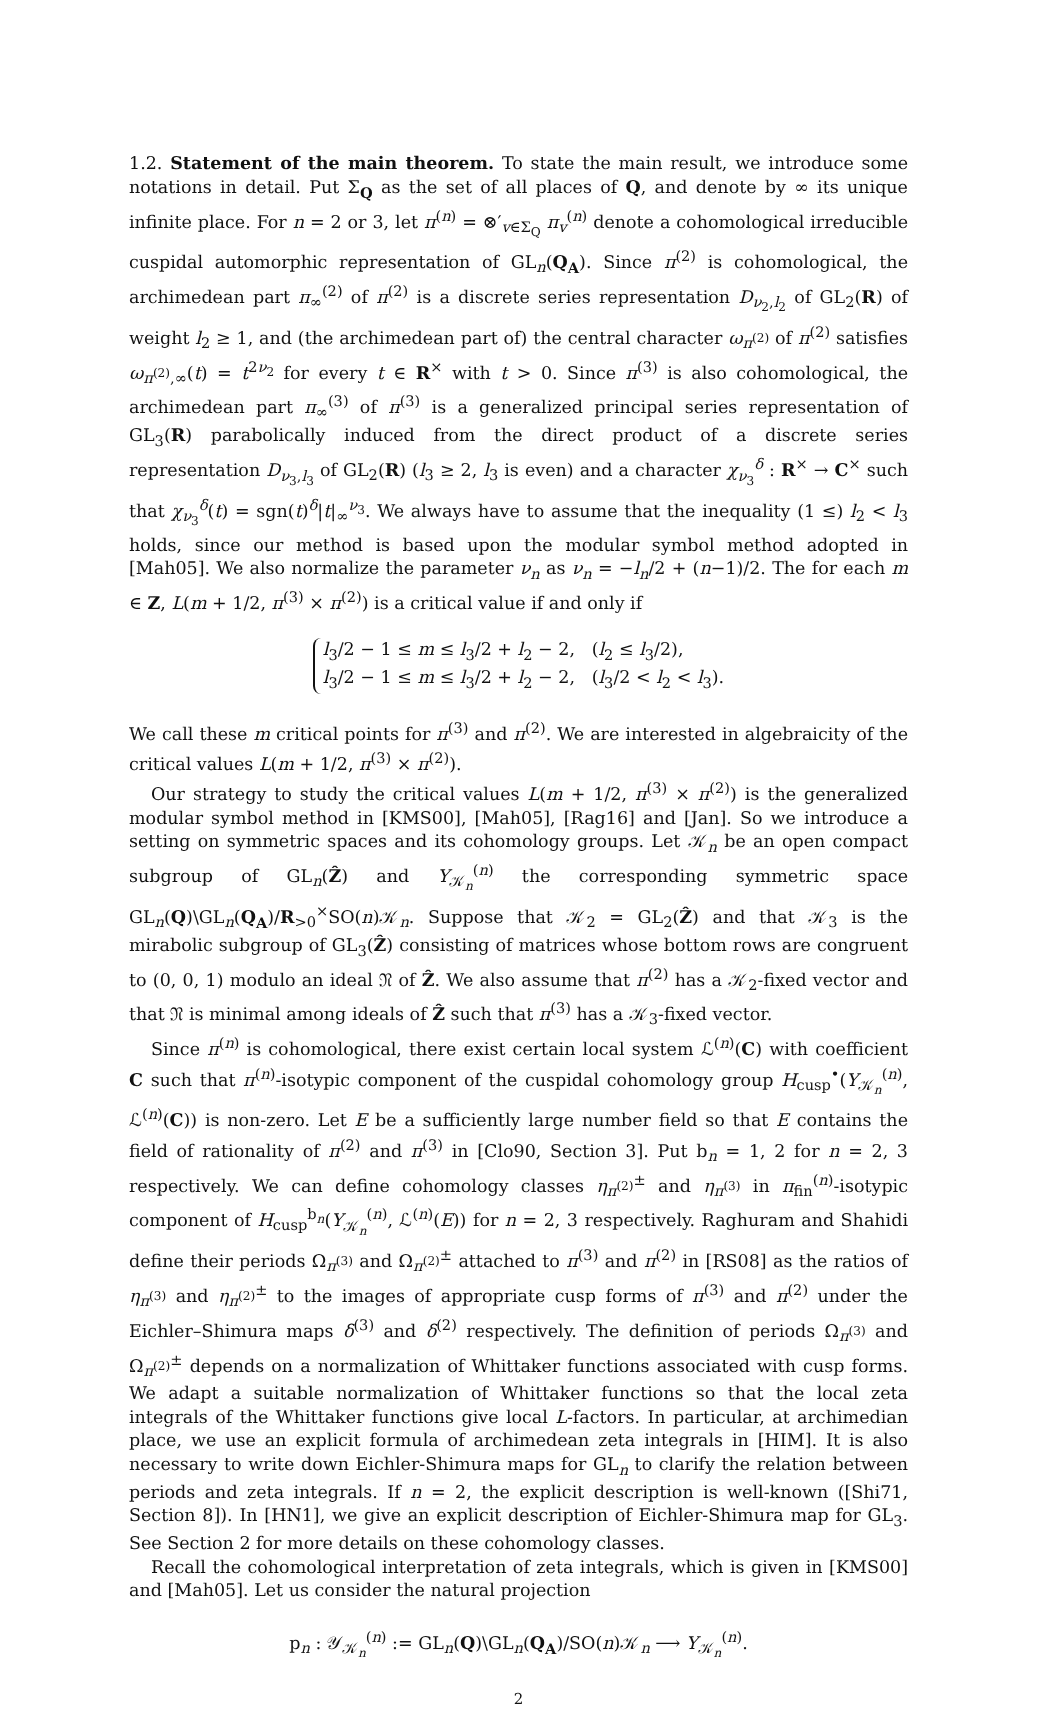1.2. Statement of the main theorem. To state the main result, we introduce some notations in detail. Put Σ<sub>Q</sub> as the set of all places of Q, and denote by ∞ its unique infinite place. For n = 2 or 3, let π<sup>(n)</sup> = ⊗′<sub>v∈Σ<sub>Q</sub></sub> π<sub>v</sub><sup>(n)</sup> denote a cohomological irreducible cuspidal automorphic representation of GL<sub>n</sub>(Q<sub>A</sub>). Since π<sup>(2)</sup> is cohomological, the archimedean part π<sub>∞</sub><sup>(2)</sup> of π<sup>(2)</sup> is a discrete series representation D<sub>ν<sub>2</sub>,l<sub>2</sub></sub> of GL<sub>2</sub>(R) of weight l<sub>2</sub> ≥ 1, and (the archimedean part of) the central character ω<sub>π<sup>(2)</sup></sub> of π<sup>(2)</sup> satisfies ω<sub>π<sup>(2)</sup>,∞</sub>(t) = t<sup>2ν<sub>2</sub></sup> for every t ∈ R<sup>×</sup> with t > 0. Since π<sup>(3)</sup> is also cohomological, the archimedean part π<sub>∞</sub><sup>(3)</sup> of π<sup>(3)</sup> is a generalized principal series representation of GL<sub>3</sub>(R) parabolically induced from the direct product of a discrete series representation D<sub>ν<sub>3</sub>,l<sub>3</sub></sub> of GL<sub>2</sub>(R) (l<sub>3</sub> ≥ 2, l<sub>3</sub> is even) and a character χ<sub>ν<sub>3</sub></sub><sup>δ</sup> : R<sup>×</sup> → C<sup>×</sup> such that χ<sub>ν<sub>3</sub></sub><sup>δ</sup>(t) = sgn(t)<sup>δ</sup>|t|<sub>∞</sub><sup>ν<sub>3</sub></sup>. We always have to assume that the inequality (1 ≤) l<sub>2</sub> < l<sub>3</sub> holds, since our method is based upon the modular symbol method adopted in [Mah05]. We also normalize the parameter ν<sub>n</sub> as ν<sub>n</sub> = −l<sub>n</sub>/2 + (n−1)/2. The for each m ∈ Z, L(m + 1/2, π<sup>(3)</sup> × π<sup>(2)</sup>) is a critical value if and only if
l<sub>3</sub>/2 − 1 ≤ m ≤ l<sub>3</sub>/2 + l<sub>2</sub> − 2, (l<sub>2</sub> ≤ l<sub>3</sub>/2),
l<sub>3</sub>/2 − 1 ≤ m ≤ l<sub>3</sub>/2 + l<sub>2</sub> − 2, (l<sub>3</sub>/2 < l<sub>2</sub> < l<sub>3</sub>).
We call these m critical points for π<sup>(3)</sup> and π<sup>(2)</sup>. We are interested in algebraicity of the critical values L(m + 1/2, π<sup>(3)</sup> × π<sup>(2)</sup>).
Our strategy to study the critical values L(m + 1/2, π<sup>(3)</sup> × π<sup>(2)</sup>) is the generalized modular symbol method in [KMS00], [Mah05], [Rag16] and [Jan]. So we introduce a setting on symmetric spaces and its cohomology groups. Let 𝒦<sub>n</sub> be an open compact subgroup of GL<sub>n</sub>(Ẑ) and Y<sub>𝒦<sub>n</sub></sub><sup>(n)</sup> the corresponding symmetric space GL<sub>n</sub>(Q)\GL<sub>n</sub>(Q<sub>A</sub>)/R<sub>>0</sub><sup>×</sup>SO(n)𝒦<sub>n</sub>. Suppose that 𝒦<sub>2</sub> = GL<sub>2</sub>(Ẑ) and that 𝒦<sub>3</sub> is the mirabolic subgroup of GL<sub>3</sub>(Ẑ) consisting of matrices whose bottom rows are congruent to (0, 0, 1) modulo an ideal 𝔑 of Ẑ. We also assume that π<sup>(2)</sup> has a 𝒦<sub>2</sub>-fixed vector and that 𝔑 is minimal among ideals of Ẑ such that π<sup>(3)</sup> has a 𝒦<sub>3</sub>-fixed vector.
Since π<sup>(n)</sup> is cohomological, there exist certain local system ℒ<sup>(n)</sup>(C) with coefficient C such that π<sup>(n)</sup>-isotypic component of the cuspidal cohomology group H<sub>cusp</sub><sup>•</sup>(Y<sub>𝒦<sub>n</sub></sub><sup>(n)</sup>, ℒ<sup>(n)</sup>(C)) is non-zero. Let E be a sufficiently large number field so that E contains the field of rationality of π<sup>(2)</sup> and π<sup>(3)</sup> in [Clo90, Section 3]. Put b<sub>n</sub> = 1, 2 for n = 2, 3 respectively. We can define cohomology classes η<sub>π<sup>(2)</sup></sub><sup>±</sup> and η<sub>π<sup>(3)</sup></sub> in π<sub>fin</sub><sup>(n)</sup>-isotypic component of H<sub>cusp</sub><sup>b<sub>n</sub></sup>(Y<sub>𝒦<sub>n</sub></sub><sup>(n)</sup>, ℒ<sup>(n)</sup>(E)) for n = 2, 3 respectively. Raghuram and Shahidi define their periods Ω<sub>π<sup>(3)</sup></sub> and Ω<sub>π<sup>(2)</sup></sub><sup>±</sup> attached to π<sup>(3)</sup> and π<sup>(2)</sup> in [RS08] as the ratios of η<sub>π<sup>(3)</sup></sub> and η<sub>π<sup>(2)</sup></sub><sup>±</sup> to the images of appropriate cusp forms of π<sup>(3)</sup> and π<sup>(2)</sup> under the Eichler–Shimura maps δ<sup>(3)</sup> and δ<sup>(2)</sup> respectively. The definition of periods Ω<sub>π<sup>(3)</sup></sub> and Ω<sub>π<sup>(2)</sup></sub><sup>±</sup> depends on a normalization of Whittaker functions associated with cusp forms. We adapt a suitable normalization of Whittaker functions so that the local zeta integrals of the Whittaker functions give local L-factors. In particular, at archimedian place, we use an explicit formula of archimedean zeta integrals in [HIM]. It is also necessary to write down Eichler-Shimura maps for GL<sub>n</sub> to clarify the relation between periods and zeta integrals. If n = 2, the explicit description is well-known ([Shi71, Section 8]). In [HN1], we give an explicit description of Eichler-Shimura map for GL<sub>3</sub>. See Section 2 for more details on these cohomology classes.
Recall the cohomological interpretation of zeta integrals, which is given in [KMS00] and [Mah05]. Let us consider the natural projection
p<sub>n</sub> : 𝒴<sub>𝒦<sub>n</sub></sub><sup>(n)</sup> := GL<sub>n</sub>(Q)\GL<sub>n</sub>(Q<sub>A</sub>)/SO(n)𝒦<sub>n</sub> ⟶ Y<sub>𝒦<sub>n</sub></sub><sup>(n)</sup>.
2